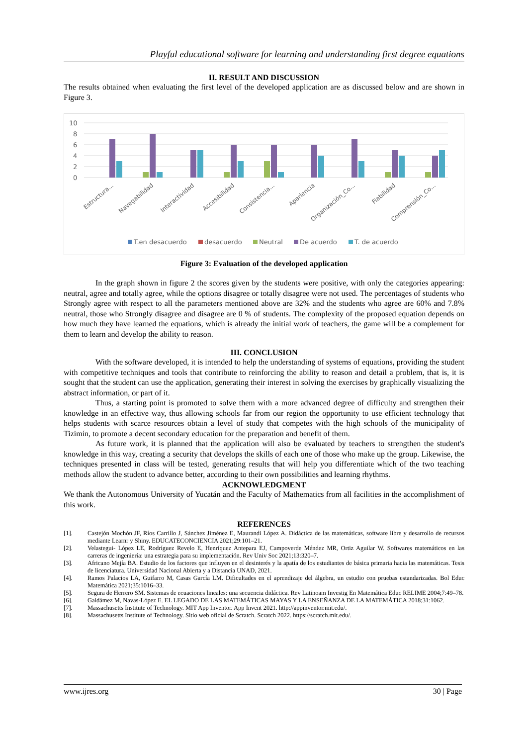Playful educational software for learning and understanding first degree equations
II. RESULT AND DISCUSSION
The results obtained when evaluating the first level of the developed application are as discussed below and are shown in Figure 3.
10
8
6
4
2
0
Estructura...
Navegabilidad
Interactividad
Accesibilidad
Consistencia...
Apariencia
Organización_Co...
Fiabilidad
Comprensión_Co...
T.en desacuerdo
desacuerdo
Neutral
De acuerdo
T. de acuerdo
Figure 3: Evaluation of the developed application
In the graph shown in figure 2 the scores given by the students were positive, with only the categories appearing: neutral, agree and totally agree, while the options disagree or totally disagree were not used. The percentages of students who Strongly agree with respect to all the parameters mentioned above are 32% and the students who agree are 60% and 7.8% neutral, those who Strongly disagree and disagree are 0 % of students. The complexity of the proposed equation depends on how much they have learned the equations, which is already the initial work of teachers, the game will be a complement for them to learn and develop the ability to reason.
III. CONCLUSION
With the software developed, it is intended to help the understanding of systems of equations, providing the student with competitive techniques and tools that contribute to reinforcing the ability to reason and detail a problem, that is, it is sought that the student can use the application, generating their interest in solving the exercises by graphically visualizing the abstract information, or part of it.
Thus, a starting point is promoted to solve them with a more advanced degree of difficulty and strengthen their knowledge in an effective way, thus allowing schools far from our region the opportunity to use efficient technology that helps students with scarce resources obtain a level of study that competes with the high schools of the municipality of Tizimín, to promote a decent secondary education for the preparation and benefit of them.
As future work, it is planned that the application will also be evaluated by teachers to strengthen the student's knowledge in this way, creating a security that develops the skills of each one of those who make up the group. Likewise, the techniques presented in class will be tested, generating results that will help you differentiate which of the two teaching methods allow the student to advance better, according to their own possibilities and learning rhythms.
ACKNOWLEDGMENT
We thank the Autonomous University of Yucatán and the Faculty of Mathematics from all facilities in the accomplishment of this work.
REFERENCES
[1]. Castejón Mochón JF, Ríos Carrillo J, Sánchez Jiménez E, Maurandi López A. Didáctica de las matemáticas, software libre y desarrollo de recursos mediante Learnr y Shiny. EDUCATECONCIENCIA 2021;29:101–21.
[2]. Velastegui- López LE, Rodríguez Revelo E, Henríquez Antepara EJ, Campoverde Méndez MR, Ortiz Aguilar W. Softwares matemáticos en las carreras de ingeniería: una estrategia para su implementación. Rev Univ Soc 2021;13:320–7.
[3]. Africano Mejía BA. Estudio de los factores que influyen en el desinterés y la apatía de los estudiantes de básica primaria hacia las matemáticas. Tesis de licenciatura. Universidad Nacional Abierta y a Distancia UNAD, 2021.
[4]. Ramos Palacios LA, Guifarro M, Casas García LM. Dificultades en el aprendizaje del álgebra, un estudio con pruebas estandarizadas. Bol Educ Matemática 2021;35:1016–33.
[5]. Segura de Herrero SM. Sistemas de ecuaciones lineales: una secuencia didáctica. Rev Latinoam Investig En Matemática Educ RELIME 2004;7:49–78.
[6]. Galdámez M, Navas-López E. EL LEGADO DE LAS MATEMÁTICAS MAYAS Y LA ENSEÑANZA DE LA MATEMÁTICA 2018;31:1062.
[7]. Massachusetts Institute of Technology. MIT App Inventor. App Invent 2021. http://appinventor.mit.edu/.
[8]. Massachusetts Institute of Technology. Sitio web oficial de Scratch. Scratch 2022. https://scratch.mit.edu/.
www.ijres.org 30 | Page